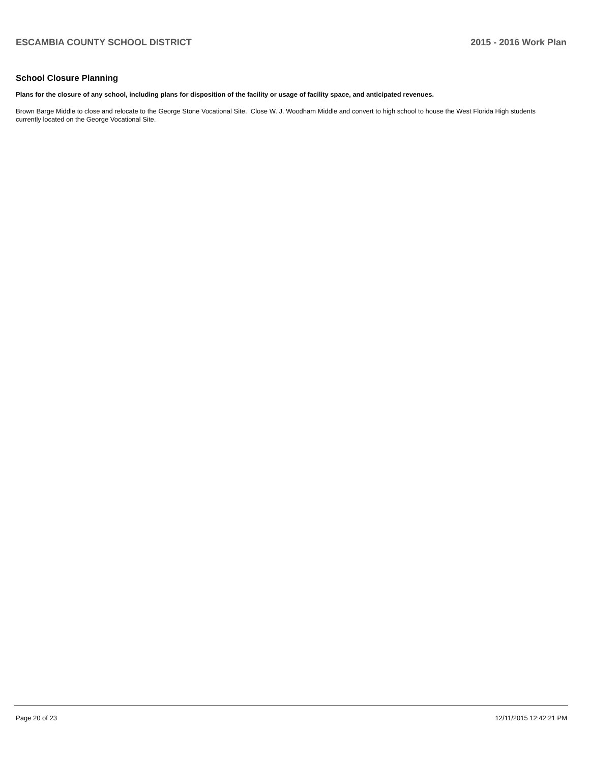ESCAMBIA COUNTY SCHOOL DISTRICT 2015 - 2016 Work Plan
School Closure Planning
Plans for the closure of any school, including plans for disposition of the facility or usage of facility space, and anticipated revenues.
Brown Barge Middle to close and relocate to the George Stone Vocational Site. Close W. J. Woodham Middle and convert to high school to house the West Florida High students currently located on the George Vocational Site.
Page 20 of 23 12/11/2015 12:42:21 PM